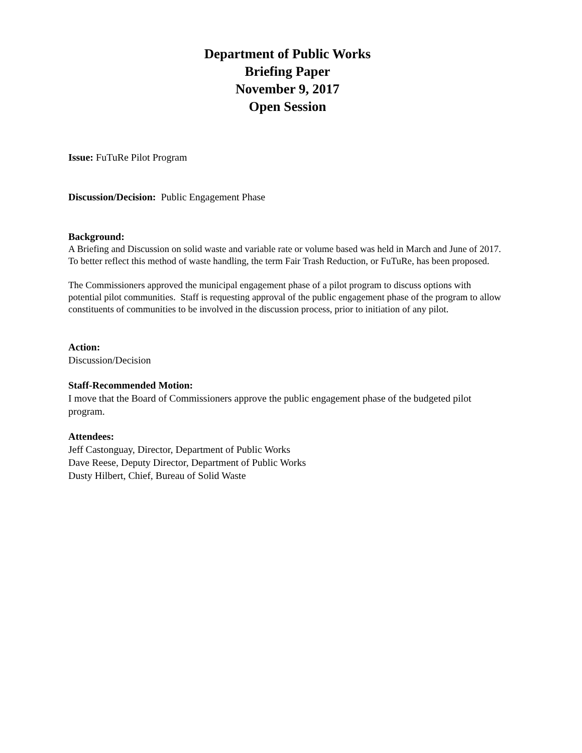Department of Public Works
Briefing Paper
November 9, 2017
Open Session
Issue: FuTuRe Pilot Program
Discussion/Decision: Public Engagement Phase
Background:
A Briefing and Discussion on solid waste and variable rate or volume based was held in March and June of 2017. To better reflect this method of waste handling, the term Fair Trash Reduction, or FuTuRe, has been proposed.
The Commissioners approved the municipal engagement phase of a pilot program to discuss options with potential pilot communities. Staff is requesting approval of the public engagement phase of the program to allow constituents of communities to be involved in the discussion process, prior to initiation of any pilot.
Action:
Discussion/Decision
Staff-Recommended Motion:
I move that the Board of Commissioners approve the public engagement phase of the budgeted pilot program.
Attendees:
Jeff Castonguay, Director, Department of Public Works
Dave Reese, Deputy Director, Department of Public Works
Dusty Hilbert, Chief, Bureau of Solid Waste